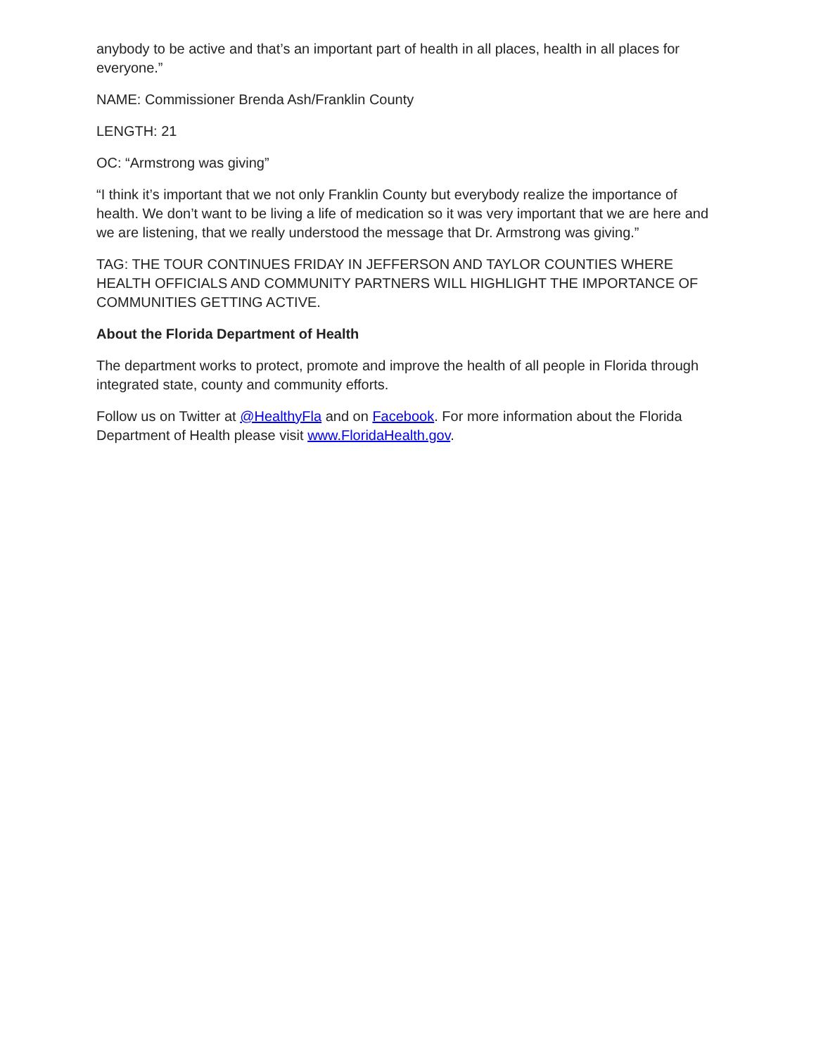anybody to be active and that’s an important part of health in all places, health in all places for everyone.”
NAME: Commissioner Brenda Ash/Franklin County
LENGTH: 21
OC: “Armstrong was giving”
“I think it’s important that we not only Franklin County but everybody realize the importance of health. We don’t want to be living a life of medication so it was very important that we are here and we are listening, that we really understood the message that Dr. Armstrong was giving.”
TAG: THE TOUR CONTINUES FRIDAY IN JEFFERSON AND TAYLOR COUNTIES WHERE HEALTH OFFICIALS AND COMMUNITY PARTNERS WILL HIGHLIGHT THE IMPORTANCE OF COMMUNITIES GETTING ACTIVE.
About the Florida Department of Health
The department works to protect, promote and improve the health of all people in Florida through integrated state, county and community efforts.
Follow us on Twitter at @HealthyFla and on Facebook. For more information about the Florida Department of Health please visit www.FloridaHealth.gov.